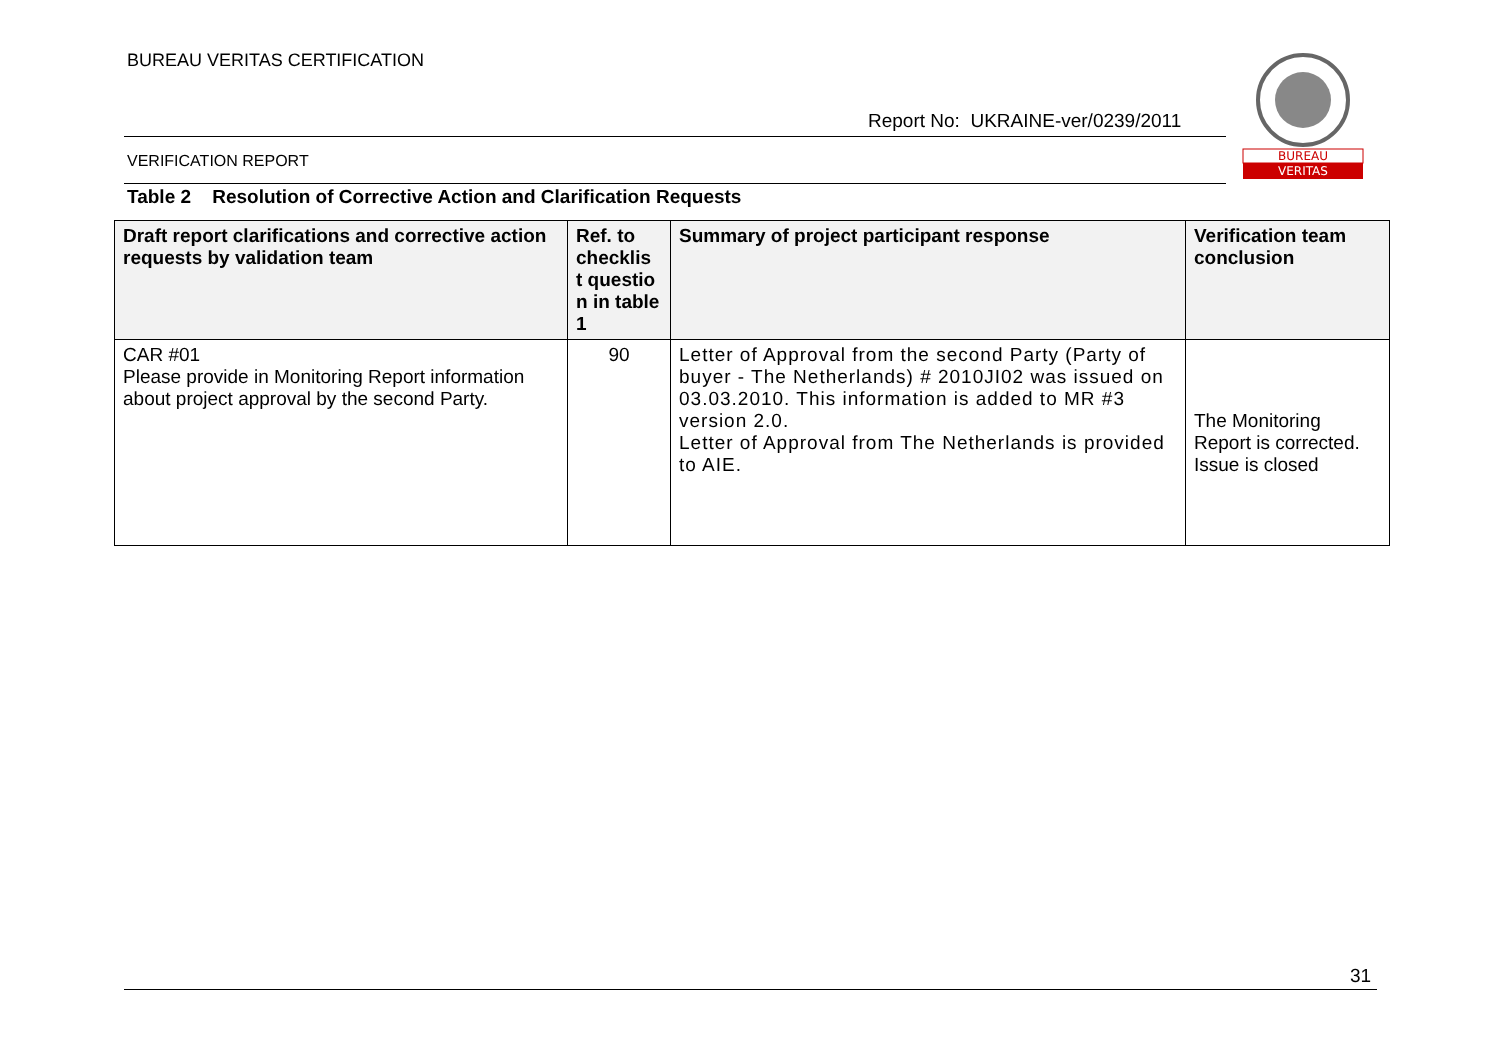BUREAU VERITAS CERTIFICATION
Report No: UKRAINE-ver/0239/2011
VERIFICATION REPORT
BUREAU
VERITAS
Table 2 Resolution of Corrective Action and Clarification Requests
| Draft report clarifications and corrective action requests by validation team | Ref. to checklis t questio n in table 1 | Summary of project participant response | Verification team conclusion |
| --- | --- | --- | --- |
| CAR #01 Please provide in Monitoring Report information about project approval by the second Party. | 90 | Letter of Approval from the second Party (Party of buyer - The Netherlands) # 2010JI02 was issued on 03.03.2010. This information is added to MR #3 version 2.0. Letter of Approval from The Netherlands is provided to AIE. | The Monitoring Report is corrected. Issue is closed |
31